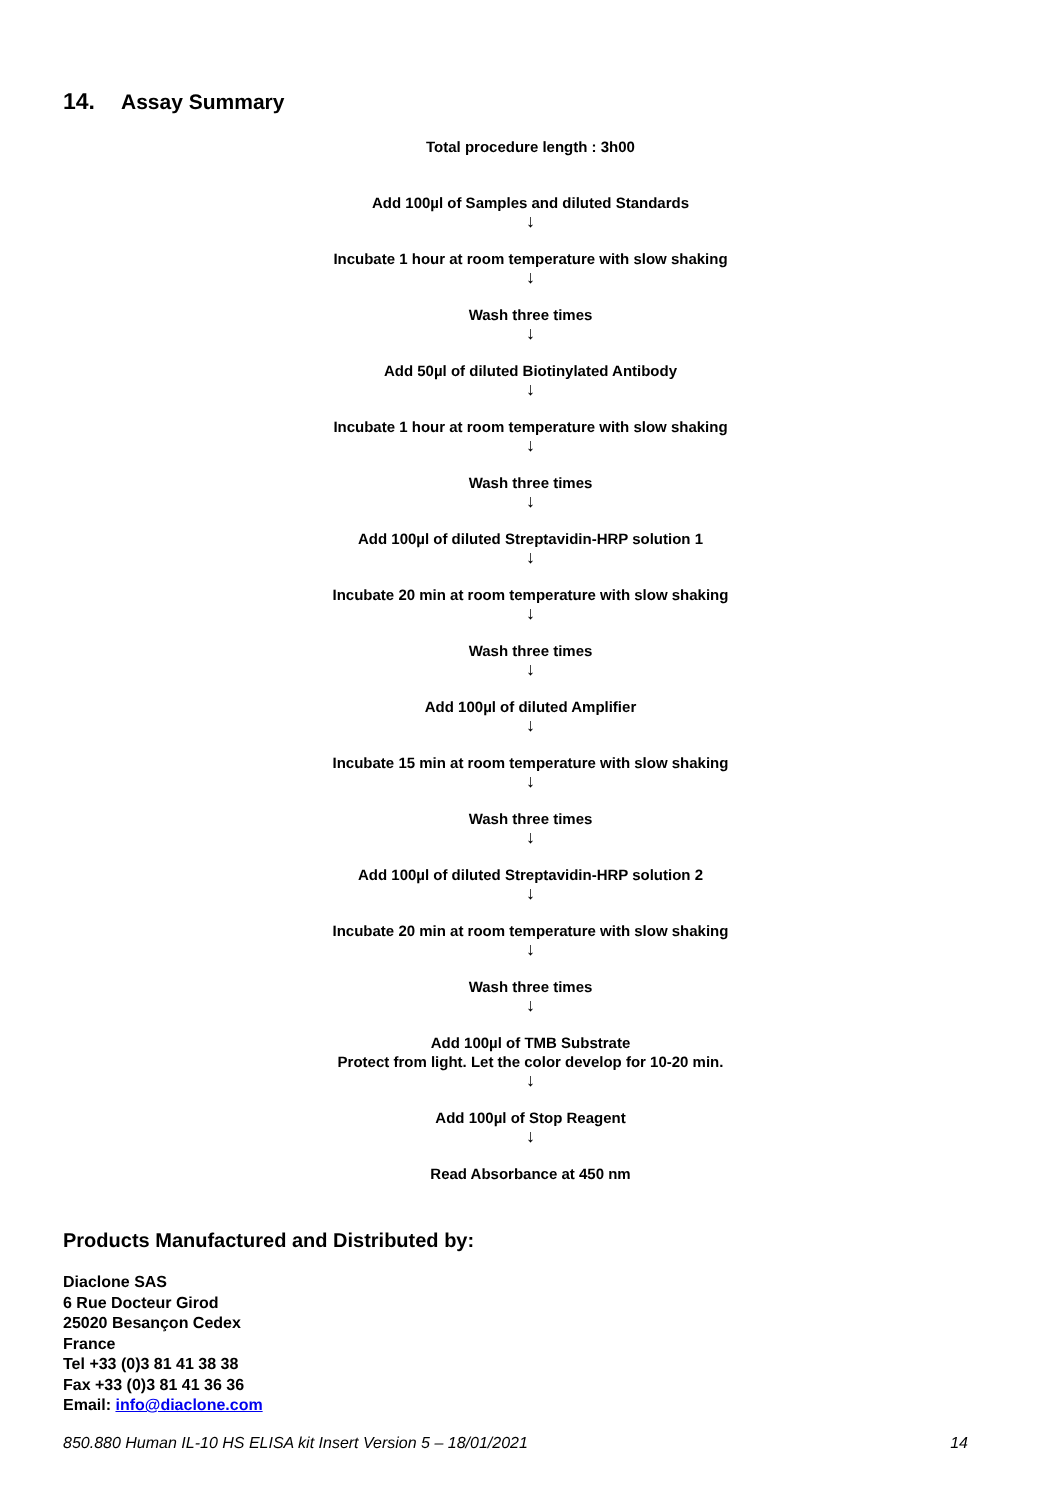14. Assay Summary
Total procedure length : 3h00
Add 100µl of Samples and diluted Standards
↓
Incubate 1 hour at room temperature with slow shaking
↓
Wash three times
↓
Add 50µl of diluted Biotinylated Antibody
↓
Incubate 1 hour at room temperature with slow shaking
↓
Wash three times
↓
Add 100µl of diluted Streptavidin-HRP solution 1
↓
Incubate 20 min at room temperature with slow shaking
↓
Wash three times
↓
Add 100µl of diluted Amplifier
↓
Incubate 15 min at room temperature with slow shaking
↓
Wash three times
↓
Add 100µl of diluted Streptavidin-HRP solution 2
↓
Incubate 20 min at room temperature with slow shaking
↓
Wash three times
↓
Add 100µl of TMB Substrate
Protect from light. Let the color develop for 10-20 min.
↓
Add 100µl of Stop Reagent
↓
Read Absorbance at 450 nm
Products Manufactured and Distributed by:
Diaclone SAS
6 Rue Docteur Girod
25020 Besançon Cedex
France
Tel +33 (0)3 81 41 38 38
Fax +33 (0)3 81 41 36 36
Email: info@diaclone.com
850.880 Human IL-10 HS ELISA kit Insert Version 5 – 18/01/2021 14